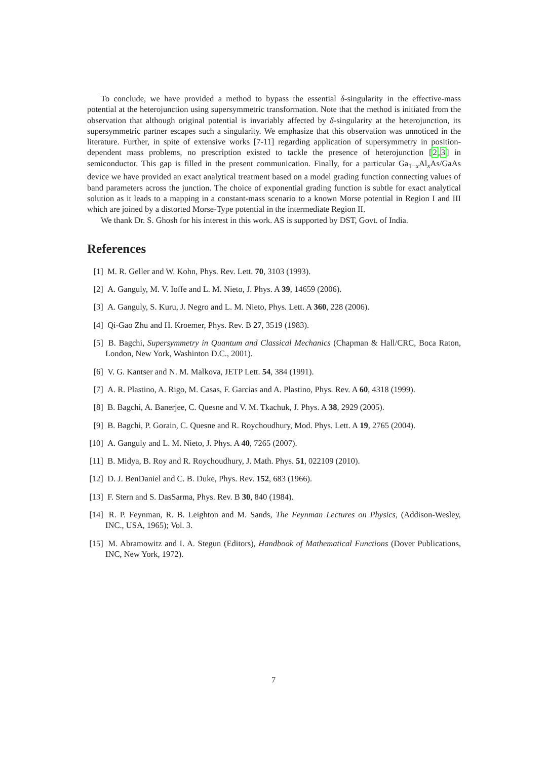To conclude, we have provided a method to bypass the essential δ-singularity in the effective-mass potential at the heterojunction using supersymmetric transformation. Note that the method is initiated from the observation that although original potential is invariably affected by δ-singularity at the heterojunction, its supersymmetric partner escapes such a singularity. We emphasize that this observation was unnoticed in the literature. Further, in spite of extensive works [7-11] regarding application of supersymmetry in position-dependent mass problems, no prescription existed to tackle the presence of heterojunction [2,3] in semiconductor. This gap is filled in the present communication. Finally, for a particular Ga<sub>1−x</sub>Al<sub>x</sub>As/GaAs device we have provided an exact analytical treatment based on a model grading function connecting values of band parameters across the junction. The choice of exponential grading function is subtle for exact analytical solution as it leads to a mapping in a constant-mass scenario to a known Morse potential in Region I and III which are joined by a distorted Morse-Type potential in the intermediate Region II.
We thank Dr. S. Ghosh for his interest in this work. AS is supported by DST, Govt. of India.
References
[1] M. R. Geller and W. Kohn, Phys. Rev. Lett. 70, 3103 (1993).
[2] A. Ganguly, M. V. Ioffe and L. M. Nieto, J. Phys. A 39, 14659 (2006).
[3] A. Ganguly, S. Kuru, J. Negro and L. M. Nieto, Phys. Lett. A 360, 228 (2006).
[4] Qi-Gao Zhu and H. Kroemer, Phys. Rev. B 27, 3519 (1983).
[5] B. Bagchi, Supersymmetry in Quantum and Classical Mechanics (Chapman & Hall/CRC, Boca Raton, London, New York, Washinton D.C., 2001).
[6] V. G. Kantser and N. M. Malkova, JETP Lett. 54, 384 (1991).
[7] A. R. Plastino, A. Rigo, M. Casas, F. Garcias and A. Plastino, Phys. Rev. A 60, 4318 (1999).
[8] B. Bagchi, A. Banerjee, C. Quesne and V. M. Tkachuk, J. Phys. A 38, 2929 (2005).
[9] B. Bagchi, P. Gorain, C. Quesne and R. Roychoudhury, Mod. Phys. Lett. A 19, 2765 (2004).
[10] A. Ganguly and L. M. Nieto, J. Phys. A 40, 7265 (2007).
[11] B. Midya, B. Roy and R. Roychoudhury, J. Math. Phys. 51, 022109 (2010).
[12] D. J. BenDaniel and C. B. Duke, Phys. Rev. 152, 683 (1966).
[13] F. Stern and S. DasSarma, Phys. Rev. B 30, 840 (1984).
[14] R. P. Feynman, R. B. Leighton and M. Sands, The Feynman Lectures on Physics, (Addison-Wesley, INC., USA, 1965); Vol. 3.
[15] M. Abramowitz and I. A. Stegun (Editors), Handbook of Mathematical Functions (Dover Publications, INC, New York, 1972).
7